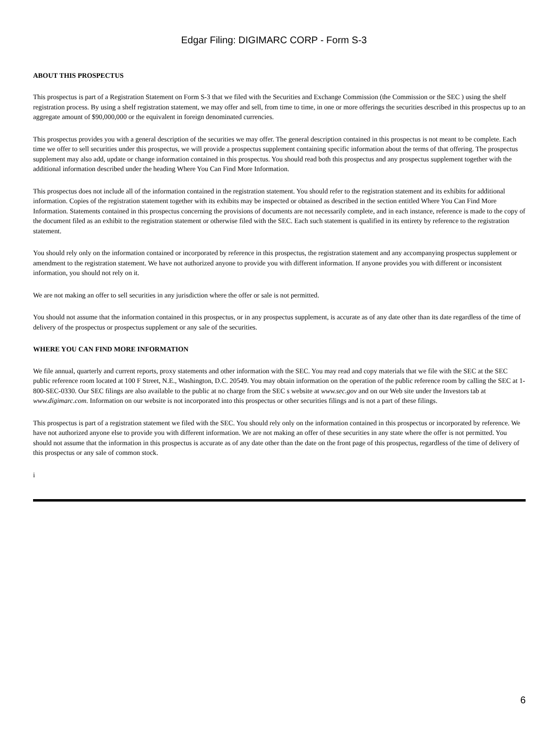Edgar Filing: DIGIMARC CORP - Form S-3
ABOUT THIS PROSPECTUS
This prospectus is part of a Registration Statement on Form S-3 that we filed with the Securities and Exchange Commission (the Commission or the SEC ) using the shelf registration process. By using a shelf registration statement, we may offer and sell, from time to time, in one or more offerings the securities described in this prospectus up to an aggregate amount of $90,000,000 or the equivalent in foreign denominated currencies.
This prospectus provides you with a general description of the securities we may offer. The general description contained in this prospectus is not meant to be complete. Each time we offer to sell securities under this prospectus, we will provide a prospectus supplement containing specific information about the terms of that offering. The prospectus supplement may also add, update or change information contained in this prospectus. You should read both this prospectus and any prospectus supplement together with the additional information described under the heading Where You Can Find More Information.
This prospectus does not include all of the information contained in the registration statement. You should refer to the registration statement and its exhibits for additional information. Copies of the registration statement together with its exhibits may be inspected or obtained as described in the section entitled Where You Can Find More Information. Statements contained in this prospectus concerning the provisions of documents are not necessarily complete, and in each instance, reference is made to the copy of the document filed as an exhibit to the registration statement or otherwise filed with the SEC. Each such statement is qualified in its entirety by reference to the registration statement.
You should rely only on the information contained or incorporated by reference in this prospectus, the registration statement and any accompanying prospectus supplement or amendment to the registration statement. We have not authorized anyone to provide you with different information. If anyone provides you with different or inconsistent information, you should not rely on it.
We are not making an offer to sell securities in any jurisdiction where the offer or sale is not permitted.
You should not assume that the information contained in this prospectus, or in any prospectus supplement, is accurate as of any date other than its date regardless of the time of delivery of the prospectus or prospectus supplement or any sale of the securities.
WHERE YOU CAN FIND MORE INFORMATION
We file annual, quarterly and current reports, proxy statements and other information with the SEC. You may read and copy materials that we file with the SEC at the SEC public reference room located at 100 F Street, N.E., Washington, D.C. 20549. You may obtain information on the operation of the public reference room by calling the SEC at 1-800-SEC-0330. Our SEC filings are also available to the public at no charge from the SEC s website at www.sec.gov and on our Web site under the Investors tab at www.digimarc.com. Information on our website is not incorporated into this prospectus or other securities filings and is not a part of these filings.
This prospectus is part of a registration statement we filed with the SEC. You should rely only on the information contained in this prospectus or incorporated by reference. We have not authorized anyone else to provide you with different information. We are not making an offer of these securities in any state where the offer is not permitted. You should not assume that the information in this prospectus is accurate as of any date other than the date on the front page of this prospectus, regardless of the time of delivery of this prospectus or any sale of common stock.
i
6